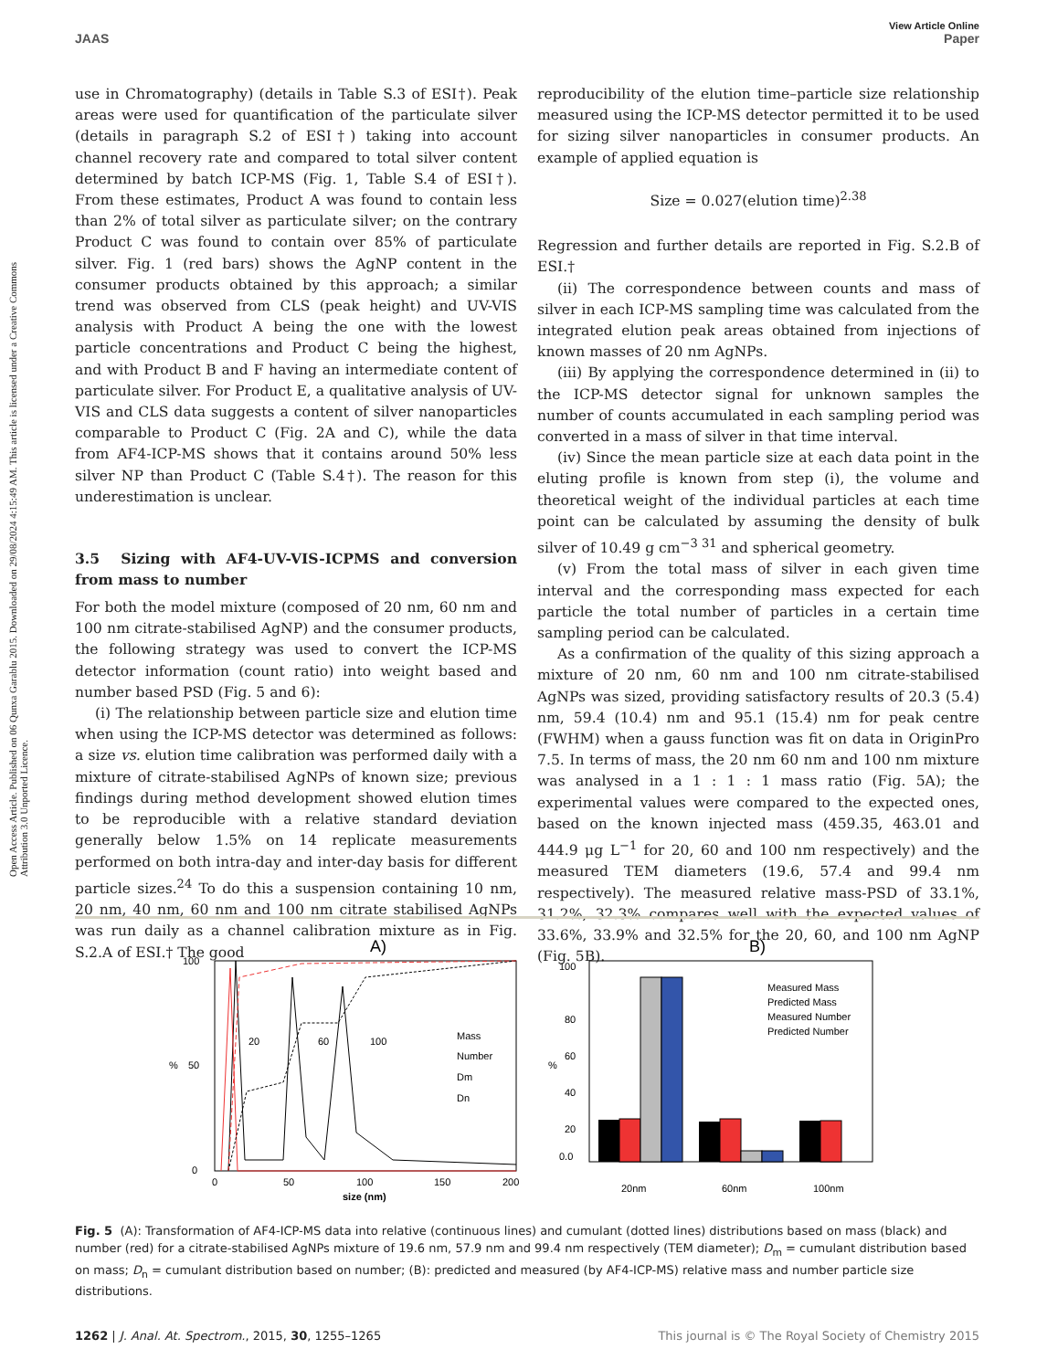Open Access Article. Published on 06 Qunxa Garablu 2015. Downloaded on 29/08/2024 4:15:49 AM. This article is licensed under a Creative Commons Attribution 3.0 Unported Licence.
View Article Online
JAAS Paper
use in Chromatography) (details in Table S.3 of ESI†). Peak areas were used for quantification of the particulate silver (details in paragraph S.2 of ESI†) taking into account channel recovery rate and compared to total silver content determined by batch ICP-MS (Fig. 1, Table S.4 of ESI†). From these estimates, Product A was found to contain less than 2% of total silver as particulate silver; on the contrary Product C was found to contain over 85% of particulate silver. Fig. 1 (red bars) shows the AgNP content in the consumer products obtained by this approach; a similar trend was observed from CLS (peak height) and UV-VIS analysis with Product A being the one with the lowest particle concentrations and Product C being the highest, and with Product B and F having an intermediate content of particulate silver. For Product E, a qualitative analysis of UV-VIS and CLS data suggests a content of silver nanoparticles comparable to Product C (Fig. 2A and C), while the data from AF4-ICP-MS shows that it contains around 50% less silver NP than Product C (Table S.4†). The reason for this underestimation is unclear.
3.5 Sizing with AF4-UV-VIS-ICPMS and conversion from mass to number
For both the model mixture (composed of 20 nm, 60 nm and 100 nm citrate-stabilised AgNP) and the consumer products, the following strategy was used to convert the ICP-MS detector information (count ratio) into weight based and number based PSD (Fig. 5 and 6):
(i) The relationship between particle size and elution time when using the ICP-MS detector was determined as follows: a size vs. elution time calibration was performed daily with a mixture of citrate-stabilised AgNPs of known size; previous findings during method development showed elution times to be reproducible with a relative standard deviation generally below 1.5% on 14 replicate measurements performed on both intra-day and inter-day basis for different particle sizes.<sup>24</sup> To do this a suspension containing 10 nm, 20 nm, 40 nm, 60 nm and 100 nm citrate stabilised AgNPs was run daily as a channel calibration mixture as in Fig. S.2.A of ESI.† The good
reproducibility of the elution time–particle size relationship measured using the ICP-MS detector permitted it to be used for sizing silver nanoparticles in consumer products. An example of applied equation is
Size = 0.027(elution time)<sup>2.38</sup>
Regression and further details are reported in Fig. S.2.B of ESI.†
(ii) The correspondence between counts and mass of silver in each ICP-MS sampling time was calculated from the integrated elution peak areas obtained from injections of known masses of 20 nm AgNPs.
(iii) By applying the correspondence determined in (ii) to the ICP-MS detector signal for unknown samples the number of counts accumulated in each sampling period was converted in a mass of silver in that time interval.
(iv) Since the mean particle size at each data point in the eluting profile is known from step (i), the volume and theoretical weight of the individual particles at each time point can be calculated by assuming the density of bulk silver of 10.49 g cm<sup>−3 31</sup> and spherical geometry.
(v) From the total mass of silver in each given time interval and the corresponding mass expected for each particle the total number of particles in a certain time sampling period can be calculated.
As a confirmation of the quality of this sizing approach a mixture of 20 nm, 60 nm and 100 nm citrate-stabilised AgNPs was sized, providing satisfactory results of 20.3 (5.4) nm, 59.4 (10.4) nm and 95.1 (15.4) nm for peak centre (FWHM) when a gauss function was fit on data in OriginPro 7.5. In terms of mass, the 20 nm 60 nm and 100 nm mixture was analysed in a 1 : 1 : 1 mass ratio (Fig. 5A); the experimental values were compared to the expected ones, based on the known injected mass (459.35, 463.01 and 444.9 μg L<sup>−1</sup> for 20, 60 and 100 nm respectively) and the measured TEM diameters (19.6, 57.4 and 99.4 nm respectively). The measured relative mass-PSD of 33.1%, 31.2%, 32.3% compares well with the expected values of 33.6%, 33.9% and 32.5% for the 20, 60, and 100 nm AgNP (Fig. 5B).
A)
100
50
0
%
0
50
100
150
200
size (nm)
20
60
100
Mass
Number
Dm
Dn
B)
100
80
60
40
20
0.0
%
Measured Mass
Predicted Mass
Measured Number
Predicted Number
20nm
60nm
100nm
Fig. 5 (A): Transformation of AF4-ICP-MS data into relative (continuous lines) and cumulant (dotted lines) distributions based on mass (black) and number (red) for a citrate-stabilised AgNPs mixture of 19.6 nm, 57.9 nm and 99.4 nm respectively (TEM diameter); D<sub>m</sub> = cumulant distribution based on mass; D<sub>n</sub> = cumulant distribution based on number; (B): predicted and measured (by AF4-ICP-MS) relative mass and number particle size distributions.
1262 | J. Anal. At. Spectrom., 2015, 30, 1255–1265 This journal is © The Royal Society of Chemistry 2015